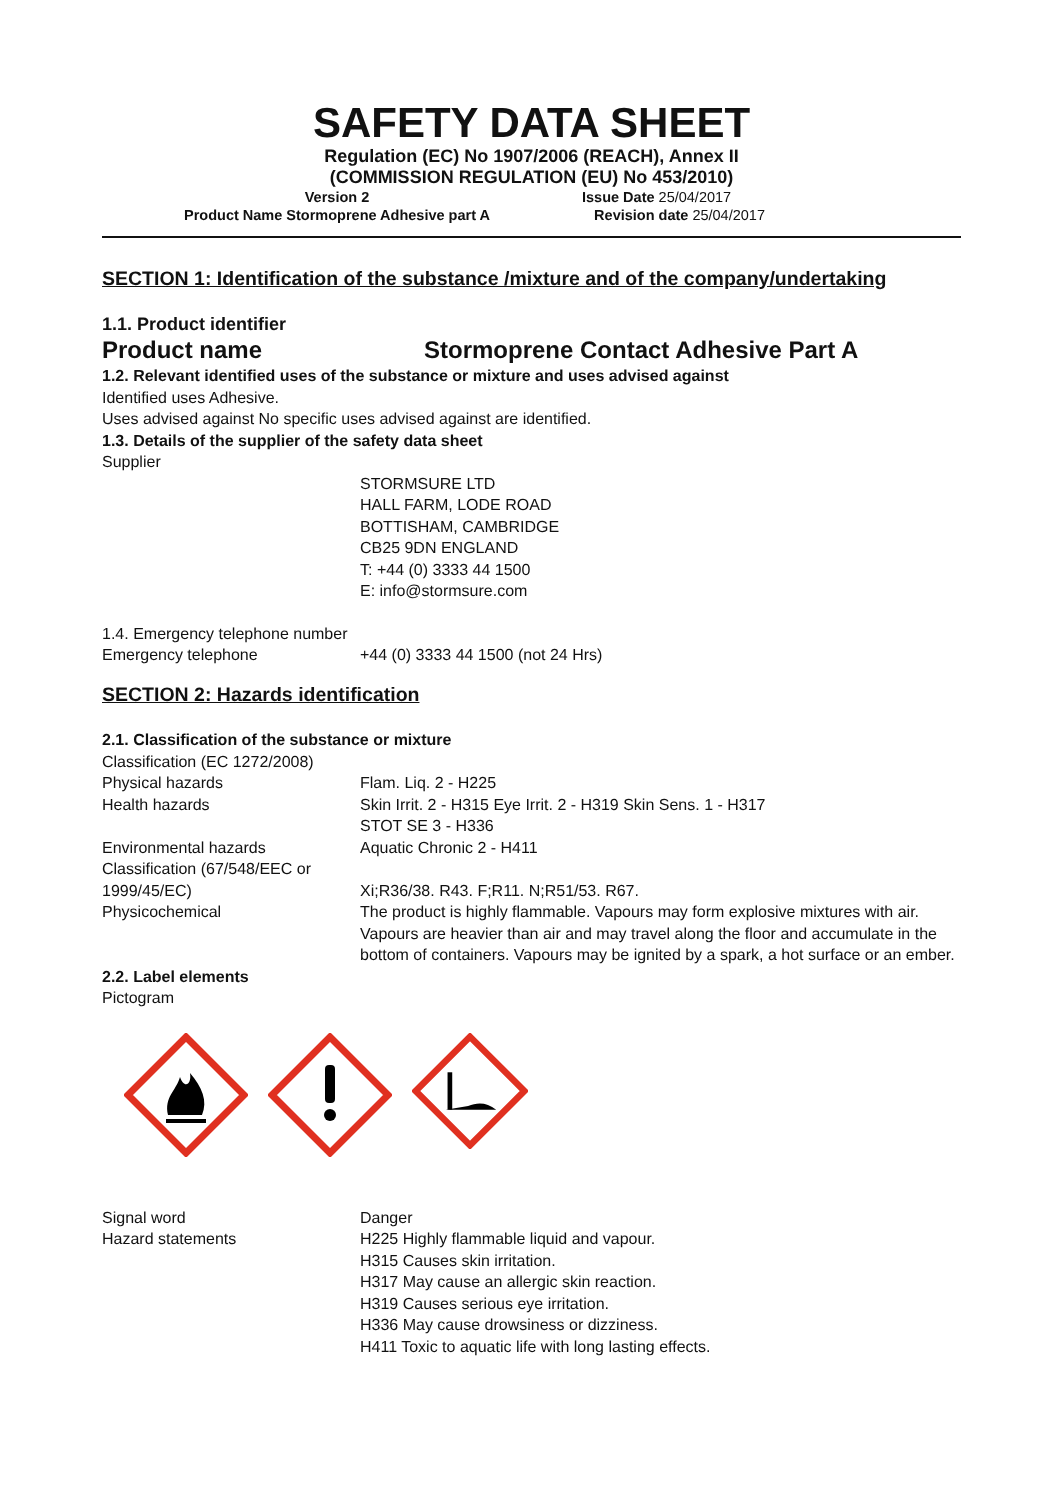SAFETY DATA SHEET
Regulation (EC) No 1907/2006 (REACH), Annex II
(COMMISSION REGULATION (EU) No 453/2010)
Version 2
Product Name Stormoprene Adhesive part A
Issue Date 25/04/2017
Revision date 25/04/2017
SECTION 1: Identification of the substance /mixture and of the company/undertaking
1.1. Product identifier
Product name Stormoprene Contact Adhesive Part A
1.2. Relevant identified uses of the substance or mixture and uses advised against
Identified uses Adhesive.
Uses advised against No specific uses advised against are identified.
1.3. Details of the supplier of the safety data sheet
Supplier
STORMSURE LTD
HALL FARM, LODE ROAD
BOTTISHAM, CAMBRIDGE
CB25 9DN ENGLAND
T: +44 (0) 3333 44 1500
E: info@stormsure.com
1.4. Emergency telephone number
Emergency telephone +44 (0) 3333 44 1500 (not 24 Hrs)
SECTION 2: Hazards identification
2.1. Classification of the substance or mixture
Classification (EC 1272/2008)
Physical hazards Flam. Liq. 2 - H225
Health hazards Skin Irrit. 2 - H315 Eye Irrit. 2 - H319 Skin Sens. 1 - H317
STOT SE 3 - H336
Environmental hazards Aquatic Chronic 2 - H411
Classification (67/548/EEC or 1999/45/EC)
Xi;R36/38. R43. F;R11. N;R51/53. R67.
Physicochemical The product is highly flammable. Vapours may form explosive mixtures with air. Vapours are heavier than air and may travel along the floor and accumulate in the bottom of containers. Vapours may be ignited by a spark, a hot surface or an ember.
2.2. Label elements
Pictogram
Signal word Danger
Hazard statements H225 Highly flammable liquid and vapour.
H315 Causes skin irritation.
H317 May cause an allergic skin reaction.
H319 Causes serious eye irritation.
H336 May cause drowsiness or dizziness.
H411 Toxic to aquatic life with long lasting effects.